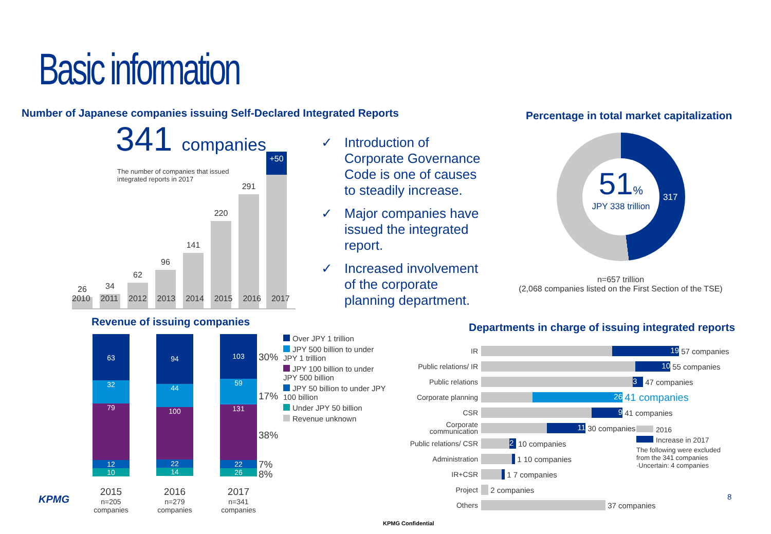Basic information
Number of Japanese companies issuing Self-Declared Integrated Reports
Percentage in total market capitalization
341 companies
The number of companies that issued integrated reports in 2017
26
34
62
96
141
220
291
+50
2010 2011 2012 2013 2014 2015 2016 2017
✓ Introduction of Corporate Governance Code is one of causes to steadily increase.
✓ Major companies have issued the integrated report.
✓ Increased involvement of the corporate planning department.
51%
JPY 338 trillion
317
n=657 trillion
(2,068 companies listed on the First Section of the TSE)
Revenue of issuing companies
Departments in charge of issuing integrated reports
63
32
79
12
10
94
44
100
22
14
103
59
131
22
26
30%
17%
38%
7%
8%
2015
n=205 companies
2016
n=279 companies
2017
n=341 companies
Over JPY 1 trillion
JPY 500 billion to under JPY 1 trillion
JPY 100 billion to under JPY 500 billion
JPY 50 billion to under JPY 100 billion
Under JPY 50 billion
Revenue unknown
IR
19
57 companies
Public relations/ IR
10
55 companies
Public relations
3
47 companies
Corporate planning
26
41 companies
CSR
9
41 companies
Corporate communication
11
30 companies
Public relations/ CSR
2
10 companies
Administration
1 10 companies
IR+CSR
1 7 companies
Project
2 companies
Others
37 companies
2016
Increase in 2017
The following were excluded from the 341 companies
·Uncertain: 4 companies
KPMG 8
KPMG Confidential